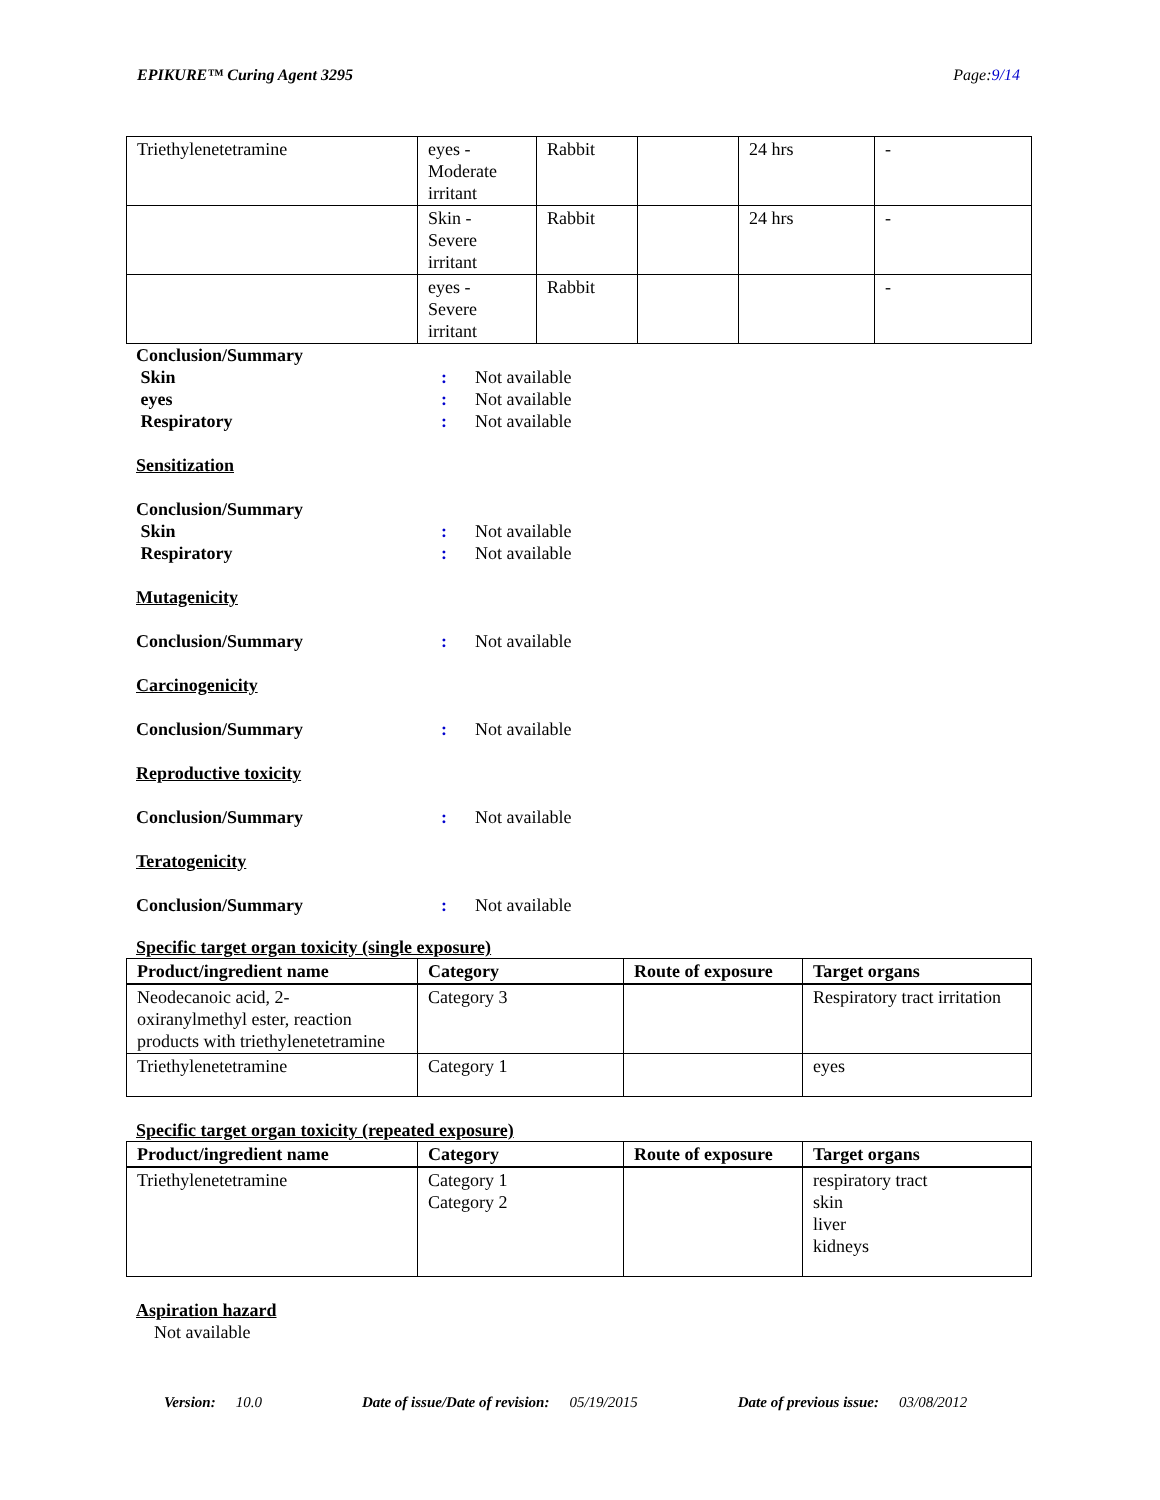EPIKURE™ Curing Agent 3295 Page:9/14
| Triethylenetetramine | eyes - Moderate irritant | Rabbit | | 24 hrs | - |
| | Skin - Severe irritant | Rabbit | | 24 hrs | - |
| | eyes - Severe irritant | Rabbit | | | - |
Conclusion/Summary
Skin: Not available
eyes: Not available
Respiratory: Not available
Sensitization
Conclusion/Summary
Skin: Not available
Respiratory: Not available
Mutagenicity
Conclusion/Summary: Not available
Carcinogenicity
Conclusion/Summary: Not available
Reproductive toxicity
Conclusion/Summary: Not available
Teratogenicity
Conclusion/Summary: Not available
Specific target organ toxicity (single exposure)
| Product/ingredient name | Category | Route of exposure | Target organs |
| --- | --- | --- | --- |
| Neodecanoic acid, 2- oxiranylmethyl ester, reaction products with triethylenetetramine | Category 3 | | Respiratory tract irritation |
| Triethylenetetramine | Category 1 | | eyes |
Specific target organ toxicity (repeated exposure)
| Product/ingredient name | Category | Route of exposure | Target organs |
| --- | --- | --- | --- |
| Triethylenetetramine | Category 1 Category 2 | | respiratory tract skin liver kidneys |
Aspiration hazard
Not available
Version: 10.0 Date of issue/Date of revision: 05/19/2015 Date of previous issue: 03/08/2012